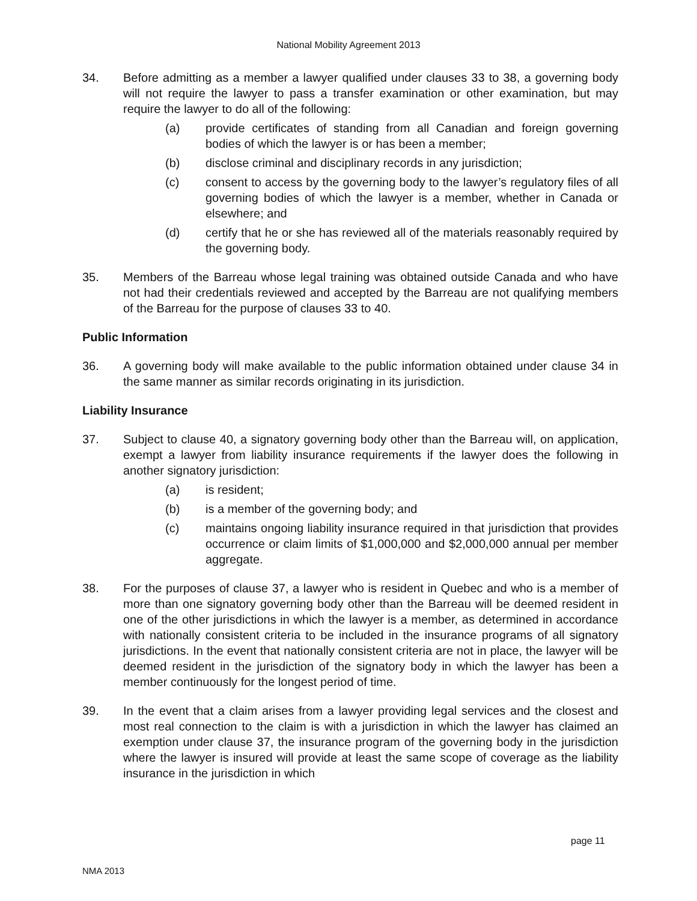National Mobility Agreement 2013
34. Before admitting as a member a lawyer qualified under clauses 33 to 38, a governing body will not require the lawyer to pass a transfer examination or other examination, but may require the lawyer to do all of the following:
(a) provide certificates of standing from all Canadian and foreign governing bodies of which the lawyer is or has been a member;
(b) disclose criminal and disciplinary records in any jurisdiction;
(c) consent to access by the governing body to the lawyer’s regulatory files of all governing bodies of which the lawyer is a member, whether in Canada or elsewhere; and
(d) certify that he or she has reviewed all of the materials reasonably required by the governing body.
35. Members of the Barreau whose legal training was obtained outside Canada and who have not had their credentials reviewed and accepted by the Barreau are not qualifying members of the Barreau for the purpose of clauses 33 to 40.
Public Information
36. A governing body will make available to the public information obtained under clause 34 in the same manner as similar records originating in its jurisdiction.
Liability Insurance
37. Subject to clause 40, a signatory governing body other than the Barreau will, on application, exempt a lawyer from liability insurance requirements if the lawyer does the following in another signatory jurisdiction:
(a) is resident;
(b) is a member of the governing body; and
(c) maintains ongoing liability insurance required in that jurisdiction that provides occurrence or claim limits of $1,000,000 and $2,000,000 annual per member aggregate.
38. For the purposes of clause 37, a lawyer who is resident in Quebec and who is a member of more than one signatory governing body other than the Barreau will be deemed resident in one of the other jurisdictions in which the lawyer is a member, as determined in accordance with nationally consistent criteria to be included in the insurance programs of all signatory jurisdictions. In the event that nationally consistent criteria are not in place, the lawyer will be deemed resident in the jurisdiction of the signatory body in which the lawyer has been a member continuously for the longest period of time.
39. In the event that a claim arises from a lawyer providing legal services and the closest and most real connection to the claim is with a jurisdiction in which the lawyer has claimed an exemption under clause 37, the insurance program of the governing body in the jurisdiction where the lawyer is insured will provide at least the same scope of coverage as the liability insurance in the jurisdiction in which
page 11
NMA 2013